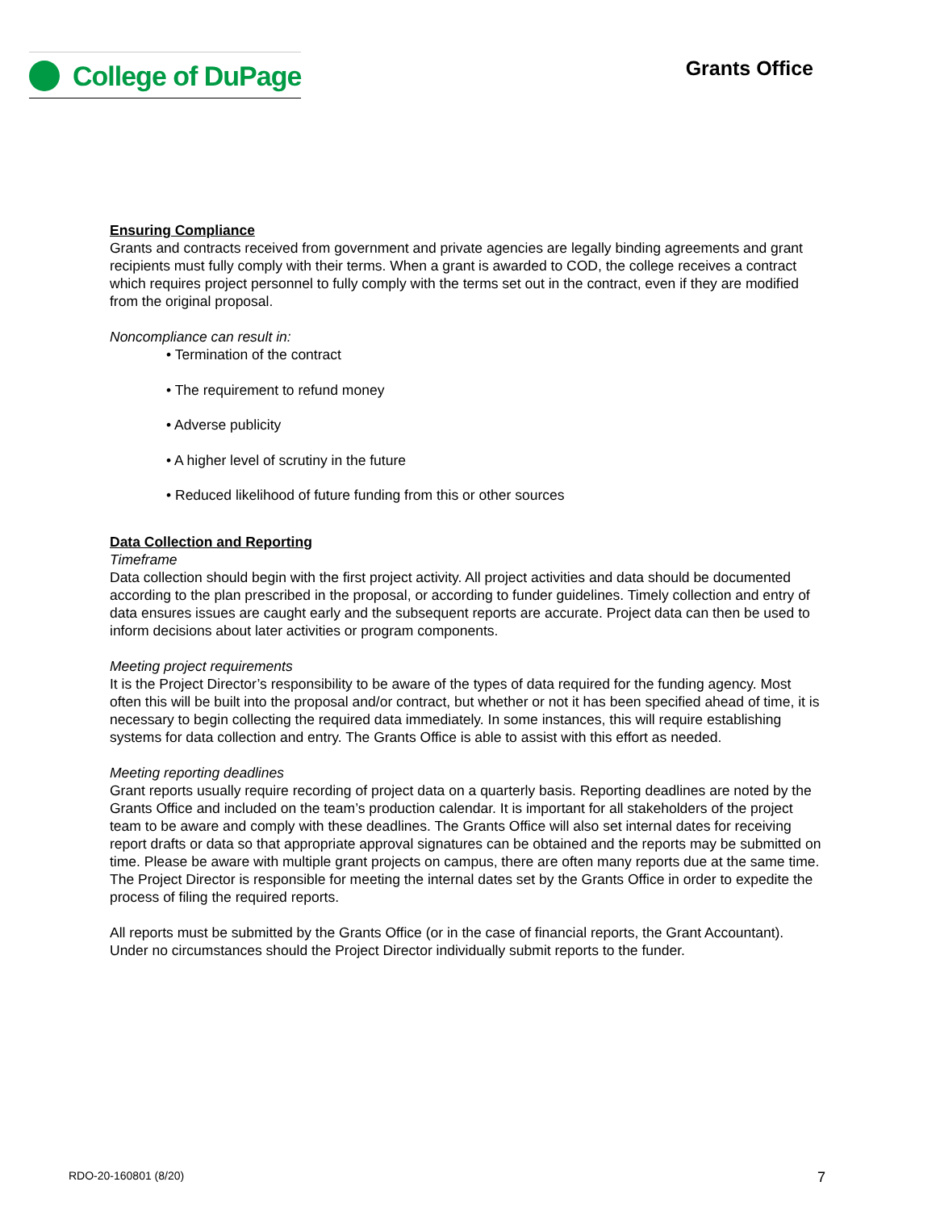College of DuPage
Grants Office
Ensuring Compliance
Grants and contracts received from government and private agencies are legally binding agreements and grant recipients must fully comply with their terms. When a grant is awarded to COD, the college receives a contract which requires project personnel to fully comply with the terms set out in the contract, even if they are modified from the original proposal.
Noncompliance can result in:
• Termination of the contract
• The requirement to refund money
• Adverse publicity
• A higher level of scrutiny in the future
• Reduced likelihood of future funding from this or other sources
Data Collection and Reporting
Timeframe
Data collection should begin with the first project activity. All project activities and data should be documented according to the plan prescribed in the proposal, or according to funder guidelines. Timely collection and entry of data ensures issues are caught early and the subsequent reports are accurate. Project data can then be used to inform decisions about later activities or program components.
Meeting project requirements
It is the Project Director’s responsibility to be aware of the types of data required for the funding agency. Most often this will be built into the proposal and/or contract, but whether or not it has been specified ahead of time, it is necessary to begin collecting the required data immediately. In some instances, this will require establishing systems for data collection and entry. The Grants Office is able to assist with this effort as needed.
Meeting reporting deadlines
Grant reports usually require recording of project data on a quarterly basis. Reporting deadlines are noted by the Grants Office and included on the team’s production calendar. It is important for all stakeholders of the project team to be aware and comply with these deadlines. The Grants Office will also set internal dates for receiving report drafts or data so that appropriate approval signatures can be obtained and the reports may be submitted on time. Please be aware with multiple grant projects on campus, there are often many reports due at the same time. The Project Director is responsible for meeting the internal dates set by the Grants Office in order to expedite the process of filing the required reports.
All reports must be submitted by the Grants Office (or in the case of financial reports, the Grant Accountant). Under no circumstances should the Project Director individually submit reports to the funder.
RDO-20-160801 (8/20) 7